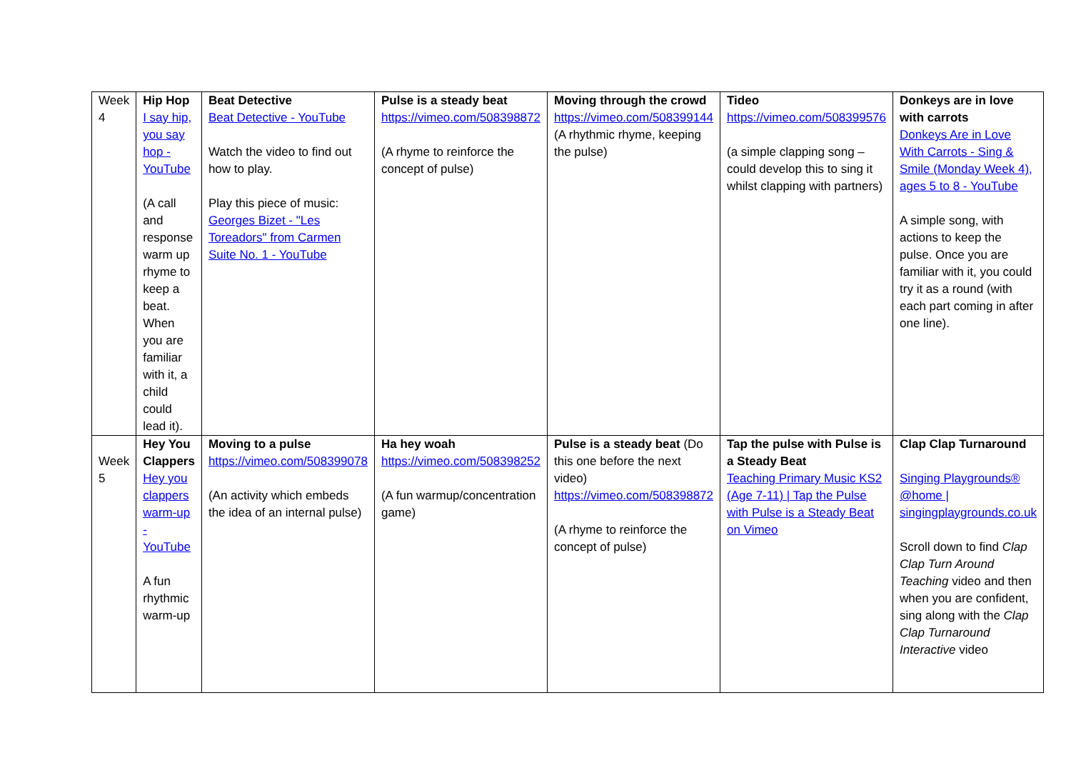| Week 4 | Hip Hop I say hip, you say hop - YouTube (A call and response warm up rhyme to keep a beat. When you are familiar with it, a child could lead it). | Beat Detective Beat Detective - YouTube Watch the video to find out how to play. Play this piece of music: Georges Bizet - "Les Toreadors" from Carmen Suite No. 1 - YouTube | Pulse is a steady beat https://vimeo.com/508398872 (A rhyme to reinforce the concept of pulse) | Moving through the crowd https://vimeo.com/508399144 (A rhythmic rhyme, keeping the pulse) | Tideo https://vimeo.com/508399576 (a simple clapping song – could develop this to sing it whilst clapping with partners) | Donkeys are in love with carrots Donkeys Are in Love With Carrots - Sing & Smile (Monday Week 4), ages 5 to 8 - YouTube A simple song, with actions to keep the pulse. Once you are familiar with it, you could try it as a round (with each part coming in after one line). |
| Week 5 | Hey You Clappers Hey you clappers warm-up - YouTube A fun rhythmic warm-up | Moving to a pulse https://vimeo.com/508399078 (An activity which embeds the idea of an internal pulse) | Ha hey woah https://vimeo.com/508398252 (A fun warmup/concentration game) | Pulse is a steady beat (Do this one before the next video) https://vimeo.com/508398872 (A rhyme to reinforce the concept of pulse) | Tap the pulse with Pulse is a Steady Beat Teaching Primary Music KS2 (Age 7-11) / Tap the Pulse with Pulse is a Steady Beat on Vimeo | Clap Clap Turnaround Singing Playgrounds® @home / singingplaygrounds.co.uk Scroll down to find Clap Clap Turn Around Teaching video and then when you are confident, sing along with the Clap Clap Turnaround Interactive video |